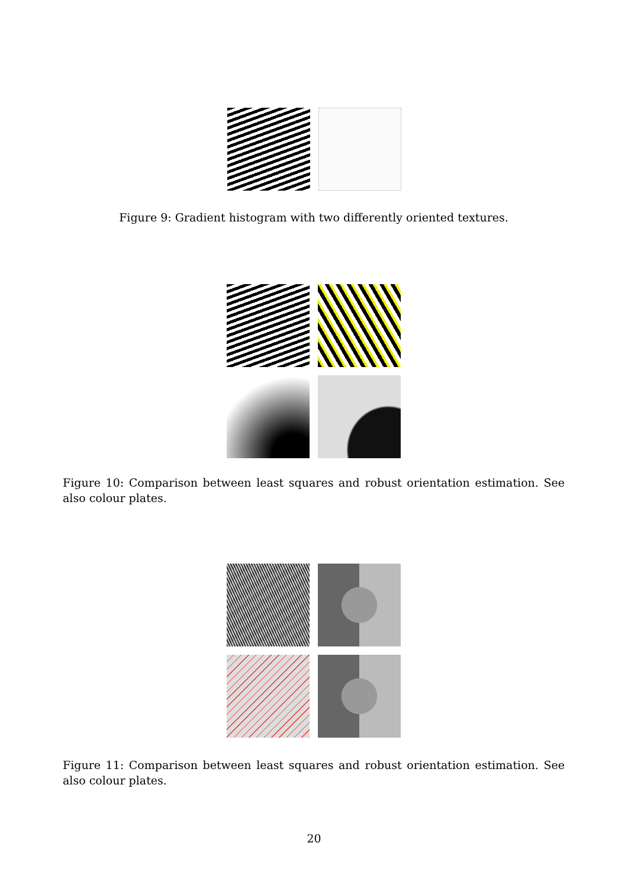Figure 9: Gradient histogram with two differently oriented textures.
Figure 10: Comparison between least squares and robust orientation estimation. See also colour plates.
Figure 11: Comparison between least squares and robust orientation estimation. See also colour plates.
20